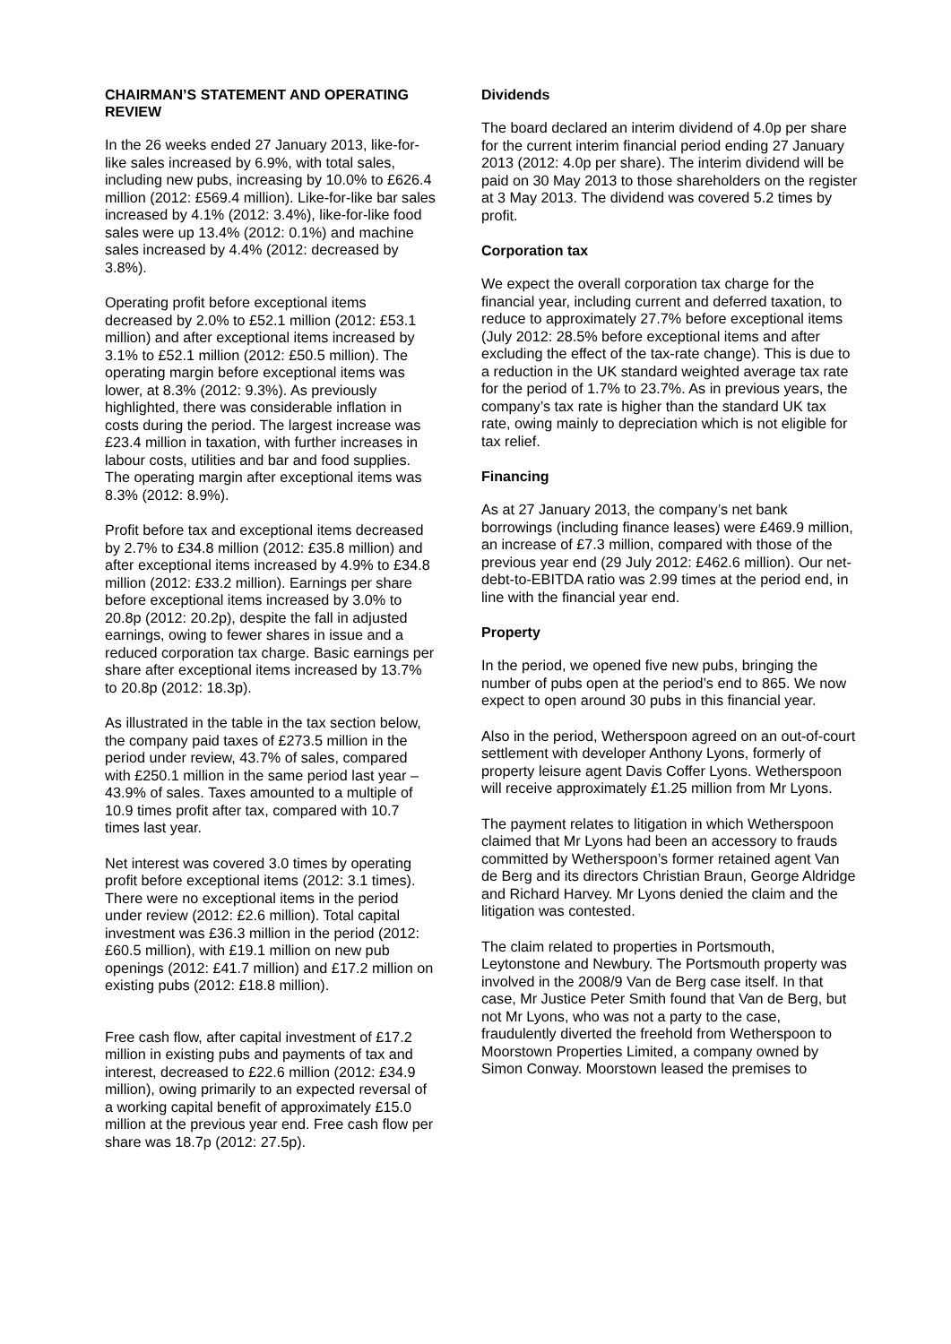CHAIRMAN’S STATEMENT AND OPERATING REVIEW
In the 26 weeks ended 27 January 2013, like-for-like sales increased by 6.9%, with total sales, including new pubs, increasing by 10.0% to £626.4 million (2012: £569.4 million). Like-for-like bar sales increased by 4.1% (2012: 3.4%), like-for-like food sales were up 13.4% (2012: 0.1%) and machine sales increased by 4.4% (2012: decreased by 3.8%).
Operating profit before exceptional items decreased by 2.0% to £52.1 million (2012: £53.1 million) and after exceptional items increased by 3.1% to £52.1 million (2012: £50.5 million). The operating margin before exceptional items was lower, at 8.3% (2012: 9.3%). As previously highlighted, there was considerable inflation in costs during the period. The largest increase was £23.4 million in taxation, with further increases in labour costs, utilities and bar and food supplies. The operating margin after exceptional items was 8.3% (2012: 8.9%).
Profit before tax and exceptional items decreased by 2.7% to £34.8 million (2012: £35.8 million) and after exceptional items increased by 4.9% to £34.8 million (2012: £33.2 million). Earnings per share before exceptional items increased by 3.0% to 20.8p (2012: 20.2p), despite the fall in adjusted earnings, owing to fewer shares in issue and a reduced corporation tax charge. Basic earnings per share after exceptional items increased by 13.7% to 20.8p (2012: 18.3p).
As illustrated in the table in the tax section below, the company paid taxes of £273.5 million in the period under review, 43.7% of sales, compared with £250.1 million in the same period last year – 43.9% of sales. Taxes amounted to a multiple of 10.9 times profit after tax, compared with 10.7 times last year.
Net interest was covered 3.0 times by operating profit before exceptional items (2012: 3.1 times). There were no exceptional items in the period under review (2012: £2.6 million). Total capital investment was £36.3 million in the period (2012: £60.5 million), with £19.1 million on new pub openings (2012: £41.7 million) and £17.2 million on existing pubs (2012: £18.8 million).
Free cash flow, after capital investment of £17.2 million in existing pubs and payments of tax and interest, decreased to £22.6 million (2012: £34.9 million), owing primarily to an expected reversal of a working capital benefit of approximately £15.0 million at the previous year end. Free cash flow per share was 18.7p (2012: 27.5p).
Dividends
The board declared an interim dividend of 4.0p per share for the current interim financial period ending 27 January 2013 (2012: 4.0p per share). The interim dividend will be paid on 30 May 2013 to those shareholders on the register at 3 May 2013. The dividend was covered 5.2 times by profit.
Corporation tax
We expect the overall corporation tax charge for the financial year, including current and deferred taxation, to reduce to approximately 27.7% before exceptional items (July 2012: 28.5% before exceptional items and after excluding the effect of the tax-rate change). This is due to a reduction in the UK standard weighted average tax rate for the period of 1.7% to 23.7%. As in previous years, the company’s tax rate is higher than the standard UK tax rate, owing mainly to depreciation which is not eligible for tax relief.
Financing
As at 27 January 2013, the company’s net bank borrowings (including finance leases) were £469.9 million, an increase of £7.3 million, compared with those of the previous year end (29 July 2012: £462.6 million). Our net-debt-to-EBITDA ratio was 2.99 times at the period end, in line with the financial year end.
Property
In the period, we opened five new pubs, bringing the number of pubs open at the period’s end to 865. We now expect to open around 30 pubs in this financial year.
Also in the period, Wetherspoon agreed on an out-of-court settlement with developer Anthony Lyons, formerly of property leisure agent Davis Coffer Lyons. Wetherspoon will receive approximately £1.25 million from Mr Lyons.
The payment relates to litigation in which Wetherspoon claimed that Mr Lyons had been an accessory to frauds committed by Wetherspoon’s former retained agent Van de Berg and its directors Christian Braun, George Aldridge and Richard Harvey. Mr Lyons denied the claim and the litigation was contested.
The claim related to properties in Portsmouth, Leytonstone and Newbury. The Portsmouth property was involved in the 2008/9 Van de Berg case itself. In that case, Mr Justice Peter Smith found that Van de Berg, but not Mr Lyons, who was not a party to the case, fraudulently diverted the freehold from Wetherspoon to Moorstown Properties Limited, a company owned by Simon Conway. Moorstown leased the premises to